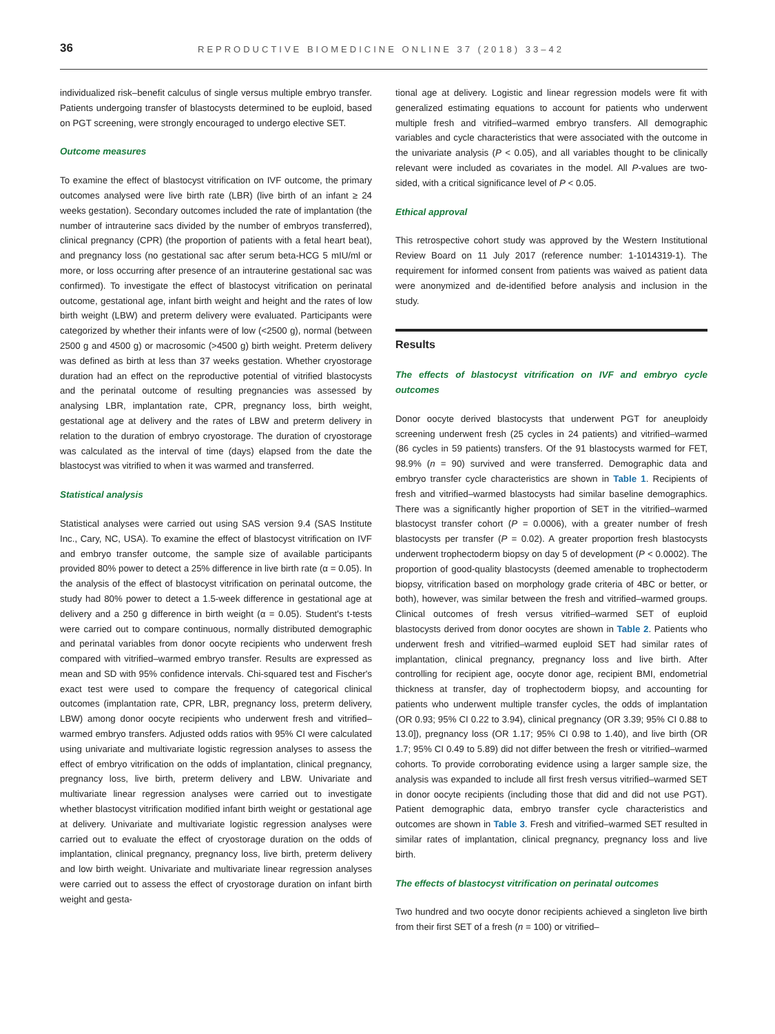36 REPRODUCTIVE BIOMEDICINE ONLINE 37 (2018) 33–42
individualized risk–benefit calculus of single versus multiple embryo transfer. Patients undergoing transfer of blastocysts determined to be euploid, based on PGT screening, were strongly encouraged to undergo elective SET.
Outcome measures
To examine the effect of blastocyst vitrification on IVF outcome, the primary outcomes analysed were live birth rate (LBR) (live birth of an infant ≥ 24 weeks gestation). Secondary outcomes included the rate of implantation (the number of intrauterine sacs divided by the number of embryos transferred), clinical pregnancy (CPR) (the proportion of patients with a fetal heart beat), and pregnancy loss (no gestational sac after serum beta-HCG 5 mIU/ml or more, or loss occurring after presence of an intrauterine gestational sac was confirmed). To investigate the effect of blastocyst vitrification on perinatal outcome, gestational age, infant birth weight and height and the rates of low birth weight (LBW) and preterm delivery were evaluated. Participants were categorized by whether their infants were of low (<2500 g), normal (between 2500 g and 4500 g) or macrosomic (>4500 g) birth weight. Preterm delivery was defined as birth at less than 37 weeks gestation. Whether cryostorage duration had an effect on the reproductive potential of vitrified blastocysts and the perinatal outcome of resulting pregnancies was assessed by analysing LBR, implantation rate, CPR, pregnancy loss, birth weight, gestational age at delivery and the rates of LBW and preterm delivery in relation to the duration of embryo cryostorage. The duration of cryostorage was calculated as the interval of time (days) elapsed from the date the blastocyst was vitrified to when it was warmed and transferred.
Statistical analysis
Statistical analyses were carried out using SAS version 9.4 (SAS Institute Inc., Cary, NC, USA). To examine the effect of blastocyst vitrification on IVF and embryo transfer outcome, the sample size of available participants provided 80% power to detect a 25% difference in live birth rate (α = 0.05). In the analysis of the effect of blastocyst vitrification on perinatal outcome, the study had 80% power to detect a 1.5-week difference in gestational age at delivery and a 250 g difference in birth weight (α = 0.05). Student's t-tests were carried out to compare continuous, normally distributed demographic and perinatal variables from donor oocyte recipients who underwent fresh compared with vitrified–warmed embryo transfer. Results are expressed as mean and SD with 95% confidence intervals. Chi-squared test and Fischer's exact test were used to compare the frequency of categorical clinical outcomes (implantation rate, CPR, LBR, pregnancy loss, preterm delivery, LBW) among donor oocyte recipients who underwent fresh and vitrified–warmed embryo transfers. Adjusted odds ratios with 95% CI were calculated using univariate and multivariate logistic regression analyses to assess the effect of embryo vitrification on the odds of implantation, clinical pregnancy, pregnancy loss, live birth, preterm delivery and LBW. Univariate and multivariate linear regression analyses were carried out to investigate whether blastocyst vitrification modified infant birth weight or gestational age at delivery. Univariate and multivariate logistic regression analyses were carried out to evaluate the effect of cryostorage duration on the odds of implantation, clinical pregnancy, pregnancy loss, live birth, preterm delivery and low birth weight. Univariate and multivariate linear regression analyses were carried out to assess the effect of cryostorage duration on infant birth weight and gesta-
tional age at delivery. Logistic and linear regression models were fit with generalized estimating equations to account for patients who underwent multiple fresh and vitrified–warmed embryo transfers. All demographic variables and cycle characteristics that were associated with the outcome in the univariate analysis (P < 0.05), and all variables thought to be clinically relevant were included as covariates in the model. All P-values are two-sided, with a critical significance level of P < 0.05.
Ethical approval
This retrospective cohort study was approved by the Western Institutional Review Board on 11 July 2017 (reference number: 1-1014319-1). The requirement for informed consent from patients was waived as patient data were anonymized and de-identified before analysis and inclusion in the study.
Results
The effects of blastocyst vitrification on IVF and embryo cycle outcomes
Donor oocyte derived blastocysts that underwent PGT for aneuploidy screening underwent fresh (25 cycles in 24 patients) and vitrified–warmed (86 cycles in 59 patients) transfers. Of the 91 blastocysts warmed for FET, 98.9% (n = 90) survived and were transferred. Demographic data and embryo transfer cycle characteristics are shown in Table 1. Recipients of fresh and vitrified–warmed blastocysts had similar baseline demographics. There was a significantly higher proportion of SET in the vitrified–warmed blastocyst transfer cohort (P = 0.0006), with a greater number of fresh blastocysts per transfer (P = 0.02). A greater proportion fresh blastocysts underwent trophectoderm biopsy on day 5 of development (P < 0.0002). The proportion of good-quality blastocysts (deemed amenable to trophectoderm biopsy, vitrification based on morphology grade criteria of 4BC or better, or both), however, was similar between the fresh and vitrified–warmed groups. Clinical outcomes of fresh versus vitrified–warmed SET of euploid blastocysts derived from donor oocytes are shown in Table 2. Patients who underwent fresh and vitrified–warmed euploid SET had similar rates of implantation, clinical pregnancy, pregnancy loss and live birth. After controlling for recipient age, oocyte donor age, recipient BMI, endometrial thickness at transfer, day of trophectoderm biopsy, and accounting for patients who underwent multiple transfer cycles, the odds of implantation (OR 0.93; 95% CI 0.22 to 3.94), clinical pregnancy (OR 3.39; 95% CI 0.88 to 13.0]), pregnancy loss (OR 1.17; 95% CI 0.98 to 1.40), and live birth (OR 1.7; 95% CI 0.49 to 5.89) did not differ between the fresh or vitrified–warmed cohorts. To provide corroborating evidence using a larger sample size, the analysis was expanded to include all first fresh versus vitrified–warmed SET in donor oocyte recipients (including those that did and did not use PGT). Patient demographic data, embryo transfer cycle characteristics and outcomes are shown in Table 3. Fresh and vitrified–warmed SET resulted in similar rates of implantation, clinical pregnancy, pregnancy loss and live birth.
The effects of blastocyst vitrification on perinatal outcomes
Two hundred and two oocyte donor recipients achieved a singleton live birth from their first SET of a fresh (n = 100) or vitrified–